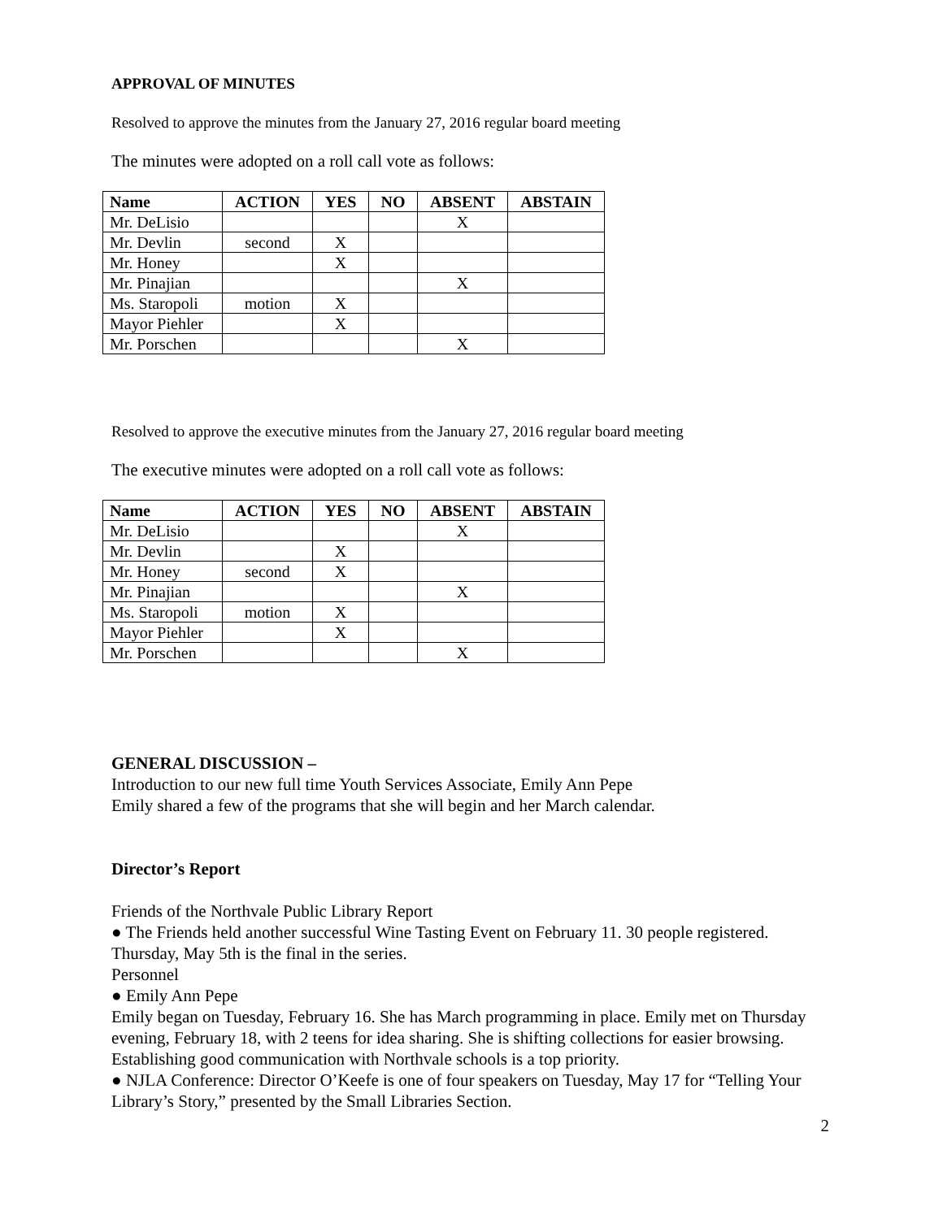APPROVAL OF MINUTES
Resolved to approve the minutes from the January 27, 2016 regular board meeting
The minutes were adopted on a roll call vote as follows:
| Name | ACTION | YES | NO | ABSENT | ABSTAIN |
| --- | --- | --- | --- | --- | --- |
| Mr. DeLisio | | | | X | |
| Mr. Devlin | second | X | | | |
| Mr. Honey | | X | | | |
| Mr. Pinajian | | | | X | |
| Ms. Staropoli | motion | X | | | |
| Mayor Piehler | | X | | | |
| Mr. Porschen | | | | X | |
Resolved to approve the executive minutes from the January 27, 2016 regular board meeting
The executive minutes were adopted on a roll call vote as follows:
| Name | ACTION | YES | NO | ABSENT | ABSTAIN |
| --- | --- | --- | --- | --- | --- |
| Mr. DeLisio | | | | X | |
| Mr. Devlin | | X | | | |
| Mr. Honey | second | X | | | |
| Mr. Pinajian | | | | X | |
| Ms. Staropoli | motion | X | | | |
| Mayor Piehler | | X | | | |
| Mr. Porschen | | | | X | |
GENERAL DISCUSSION –
Introduction to our new full time Youth Services Associate, Emily Ann Pepe
Emily shared a few of the programs that she will begin and her March calendar.
Director’s Report
Friends of the Northvale Public Library Report
● The Friends held another successful Wine Tasting Event on February 11. 30 people registered. Thursday, May 5th is the final in the series.
Personnel
● Emily Ann Pepe
Emily began on Tuesday, February 16. She has March programming in place. Emily met on Thursday evening, February 18, with 2 teens for idea sharing. She is shifting collections for easier browsing. Establishing good communication with Northvale schools is a top priority.
● NJLA Conference: Director O’Keefe is one of four speakers on Tuesday, May 17 for “Telling Your Library’s Story,” presented by the Small Libraries Section.
2